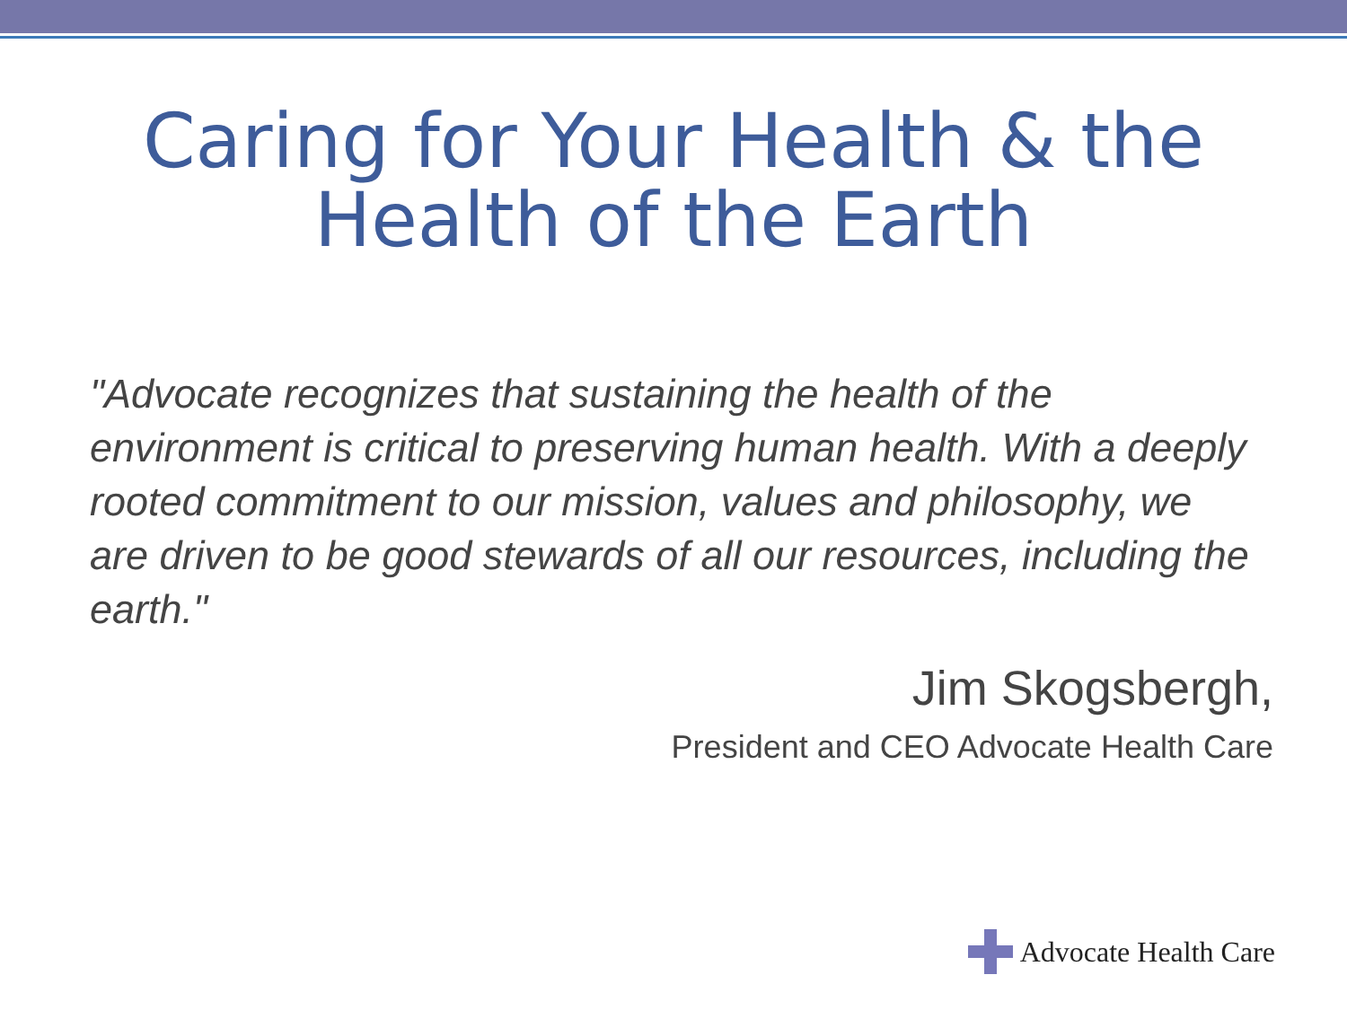Caring for Your Health & the
Health of the Earth
"Advocate recognizes that sustaining the health of the environment is critical to preserving human health. With a deeply rooted commitment to our mission, values and philosophy, we are driven to be good stewards of all our resources, including the earth."
Jim Skogsbergh,
President and CEO Advocate Health Care
Advocate Health Care